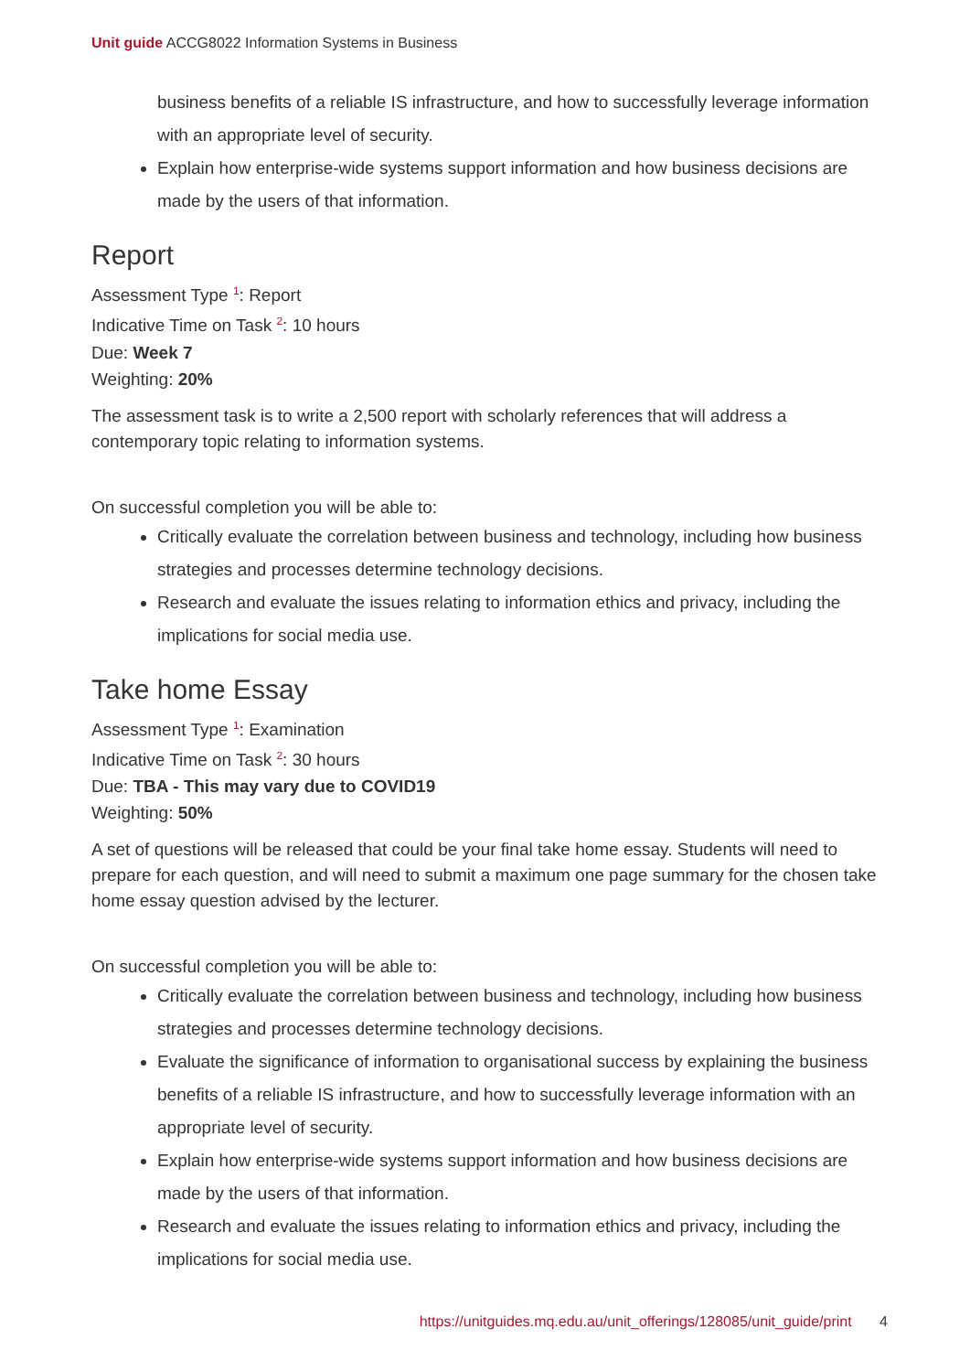Unit guide ACCG8022 Information Systems in Business
business benefits of a reliable IS infrastructure, and how to successfully leverage information with an appropriate level of security.
Explain how enterprise-wide systems support information and how business decisions are made by the users of that information.
Report
Assessment Type <sup>1</sup>: Report
Indicative Time on Task <sup>2</sup>: 10 hours
Due: Week 7
Weighting: 20%
The assessment task is to write a 2,500 report with scholarly references that will address a contemporary topic relating to information systems.
On successful completion you will be able to:
Critically evaluate the correlation between business and technology, including how business strategies and processes determine technology decisions.
Research and evaluate the issues relating to information ethics and privacy, including the implications for social media use.
Take home Essay
Assessment Type <sup>1</sup>: Examination
Indicative Time on Task <sup>2</sup>: 30 hours
Due: TBA - This may vary due to COVID19
Weighting: 50%
A set of questions will be released that could be your final take home essay. Students will need to prepare for each question, and will need to submit a maximum one page summary for the chosen take home essay question advised by the lecturer.
On successful completion you will be able to:
Critically evaluate the correlation between business and technology, including how business strategies and processes determine technology decisions.
Evaluate the significance of information to organisational success by explaining the business benefits of a reliable IS infrastructure, and how to successfully leverage information with an appropriate level of security.
Explain how enterprise-wide systems support information and how business decisions are made by the users of that information.
Research and evaluate the issues relating to information ethics and privacy, including the implications for social media use.
https://unitguides.mq.edu.au/unit_offerings/128085/unit_guide/print 4